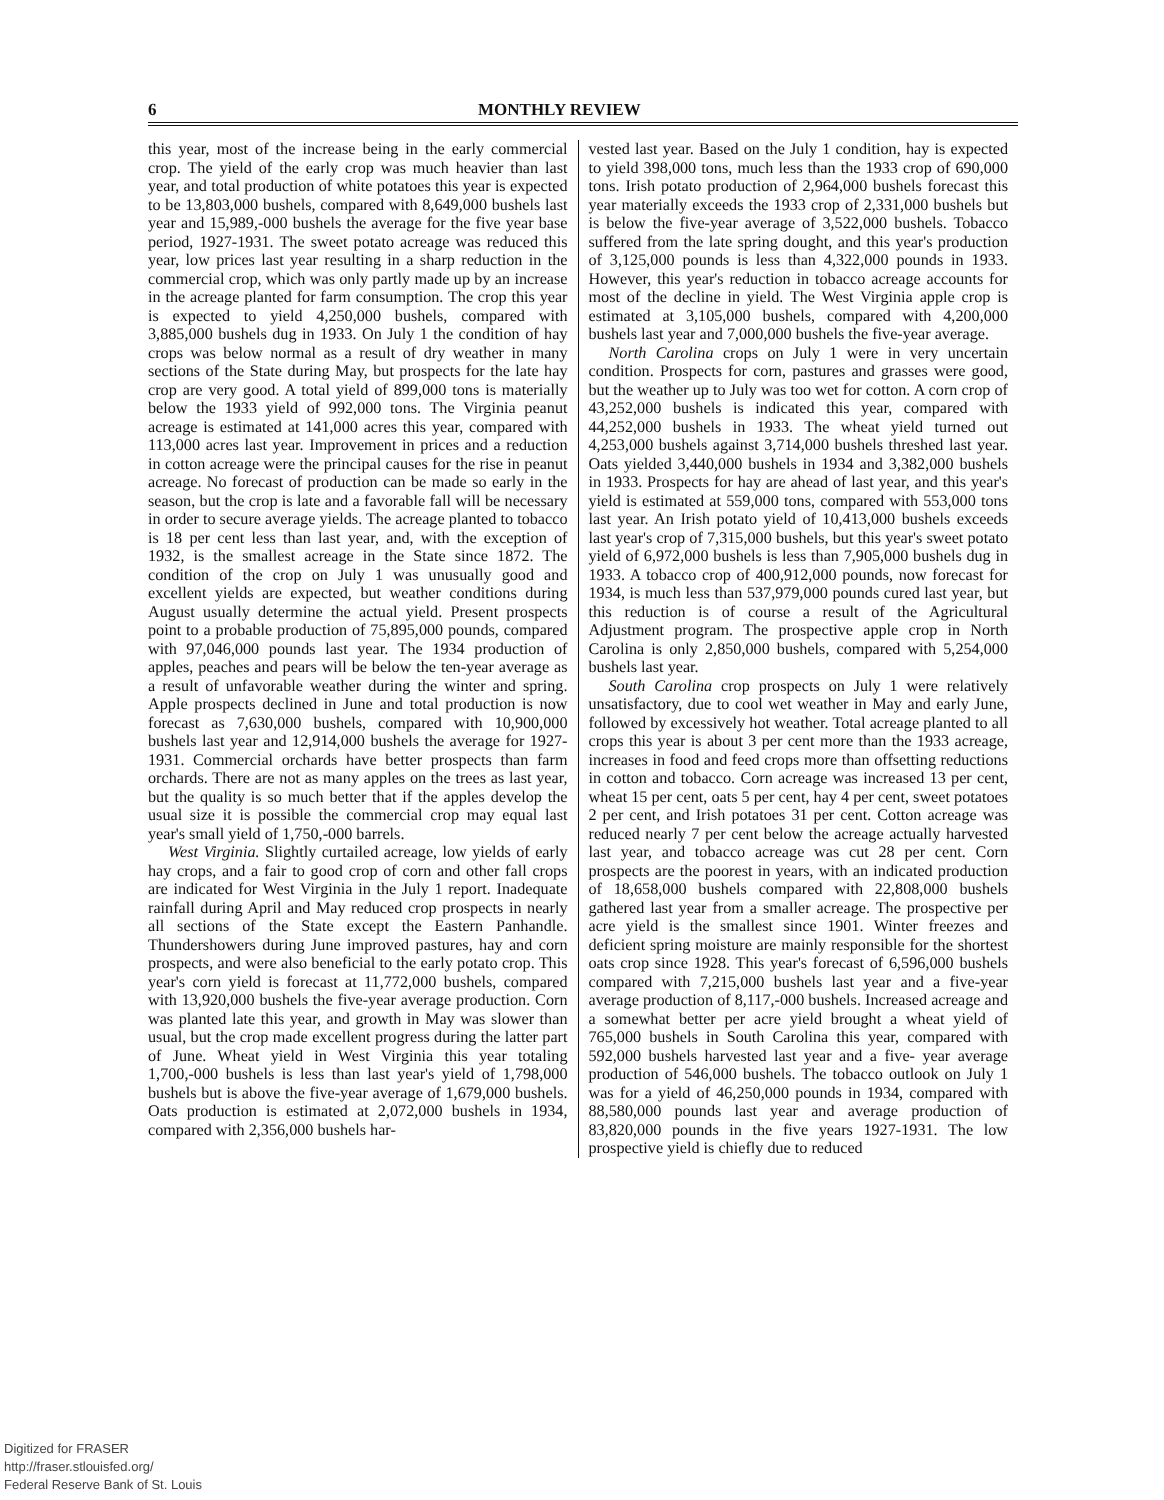6 MONTHLY REVIEW
this year, most of the increase being in the early commercial crop. The yield of the early crop was much heavier than last year, and total production of white potatoes this year is expected to be 13,803,000 bushels, compared with 8,649,000 bushels last year and 15,989,-000 bushels the average for the five year base period, 1927-1931. The sweet potato acreage was reduced this year, low prices last year resulting in a sharp reduction in the commercial crop, which was only partly made up by an increase in the acreage planted for farm consumption. The crop this year is expected to yield 4,250,000 bushels, compared with 3,885,000 bushels dug in 1933. On July 1 the condition of hay crops was below normal as a result of dry weather in many sections of the State during May, but prospects for the late hay crop are very good. A total yield of 899,000 tons is materially below the 1933 yield of 992,000 tons. The Virginia peanut acreage is estimated at 141,000 acres this year, compared with 113,000 acres last year. Improvement in prices and a reduction in cotton acreage were the principal causes for the rise in peanut acreage. No forecast of production can be made so early in the season, but the crop is late and a favorable fall will be necessary in order to secure average yields. The acreage planted to tobacco is 18 per cent less than last year, and, with the exception of 1932, is the smallest acreage in the State since 1872. The condition of the crop on July 1 was unusually good and excellent yields are expected, but weather conditions during August usually determine the actual yield. Present prospects point to a probable production of 75,895,000 pounds, compared with 97,046,000 pounds last year. The 1934 production of apples, peaches and pears will be below the ten-year average as a result of unfavorable weather during the winter and spring. Apple prospects declined in June and total production is now forecast as 7,630,000 bushels, compared with 10,900,000 bushels last year and 12,914,000 bushels the average for 1927-1931. Commercial orchards have better prospects than farm orchards. There are not as many apples on the trees as last year, but the quality is so much better that if the apples develop the usual size it is possible the commercial crop may equal last year's small yield of 1,750,-000 barrels.
West Virginia. Slightly curtailed acreage, low yields of early hay crops, and a fair to good crop of corn and other fall crops are indicated for West Virginia in the July 1 report. Inadequate rainfall during April and May reduced crop prospects in nearly all sections of the State except the Eastern Panhandle. Thundershowers during June improved pastures, hay and corn prospects, and were also beneficial to the early potato crop. This year's corn yield is forecast at 11,772,000 bushels, compared with 13,920,000 bushels the five-year average production. Corn was planted late this year, and growth in May was slower than usual, but the crop made excellent progress during the latter part of June. Wheat yield in West Virginia this year totaling 1,700,-000 bushels is less than last year's yield of 1,798,000 bushels but is above the five-year average of 1,679,000 bushels. Oats production is estimated at 2,072,000 bushels in 1934, compared with 2,356,000 bushels har-
vested last year. Based on the July 1 condition, hay is expected to yield 398,000 tons, much less than the 1933 crop of 690,000 tons. Irish potato production of 2,964,000 bushels forecast this year materially exceeds the 1933 crop of 2,331,000 bushels but is below the five-year average of 3,522,000 bushels. Tobacco suffered from the late spring dought, and this year's production of 3,125,000 pounds is less than 4,322,000 pounds in 1933. However, this year's reduction in tobacco acreage accounts for most of the decline in yield. The West Virginia apple crop is estimated at 3,105,000 bushels, compared with 4,200,000 bushels last year and 7,000,000 bushels the five-year average.
North Carolina crops on July 1 were in very uncertain condition. Prospects for corn, pastures and grasses were good, but the weather up to July was too wet for cotton. A corn crop of 43,252,000 bushels is indicated this year, compared with 44,252,000 bushels in 1933. The wheat yield turned out 4,253,000 bushels against 3,714,000 bushels threshed last year. Oats yielded 3,440,000 bushels in 1934 and 3,382,000 bushels in 1933. Prospects for hay are ahead of last year, and this year's yield is estimated at 559,000 tons, compared with 553,000 tons last year. An Irish potato yield of 10,413,000 bushels exceeds last year's crop of 7,315,000 bushels, but this year's sweet potato yield of 6,972,000 bushels is less than 7,905,000 bushels dug in 1933. A tobacco crop of 400,912,000 pounds, now forecast for 1934, is much less than 537,979,000 pounds cured last year, but this reduction is of course a result of the Agricultural Adjustment program. The prospective apple crop in North Carolina is only 2,850,000 bushels, compared with 5,254,000 bushels last year.
South Carolina crop prospects on July 1 were relatively unsatisfactory, due to cool wet weather in May and early June, followed by excessively hot weather. Total acreage planted to all crops this year is about 3 per cent more than the 1933 acreage, increases in food and feed crops more than offsetting reductions in cotton and tobacco. Corn acreage was increased 13 per cent, wheat 15 per cent, oats 5 per cent, hay 4 per cent, sweet potatoes 2 per cent, and Irish potatoes 31 per cent. Cotton acreage was reduced nearly 7 per cent below the acreage actually harvested last year, and tobacco acreage was cut 28 per cent. Corn prospects are the poorest in years, with an indicated production of 18,658,000 bushels compared with 22,808,000 bushels gathered last year from a smaller acreage. The prospective per acre yield is the smallest since 1901. Winter freezes and deficient spring moisture are mainly responsible for the shortest oats crop since 1928. This year's forecast of 6,596,000 bushels compared with 7,215,000 bushels last year and a five-year average production of 8,117,-000 bushels. Increased acreage and a somewhat better per acre yield brought a wheat yield of 765,000 bushels in South Carolina this year, compared with 592,000 bushels harvested last year and a five- year average production of 546,000 bushels. The tobacco outlook on July 1 was for a yield of 46,250,000 pounds in 1934, compared with 88,580,000 pounds last year and average production of 83,820,000 pounds in the five years 1927-1931. The low prospective yield is chiefly due to reduced
Digitized for FRASER
http://fraser.stlouisfed.org/
Federal Reserve Bank of St. Louis